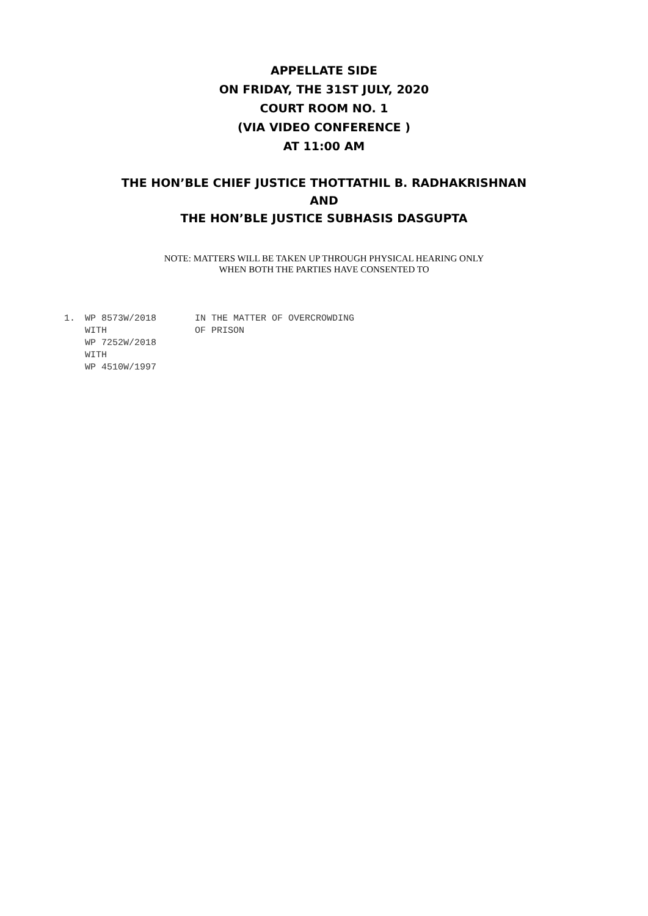APPELLATE SIDE
ON FRIDAY, THE 31ST JULY, 2020
COURT ROOM NO. 1
(VIA VIDEO CONFERENCE )
AT 11:00 AM
THE HON’BLE CHIEF JUSTICE THOTTATHIL B. RADHAKRISHNAN
AND
THE HON’BLE JUSTICE SUBHASIS DASGUPTA
NOTE: MATTERS WILL BE TAKEN UP THROUGH PHYSICAL HEARING ONLY
WHEN BOTH THE PARTIES HAVE CONSENTED TO
| 1. | WP 8573W/2018 WITH WP 7252W/2018 WITH WP 4510W/1997 | IN THE MATTER OF OVERCROWDING OF PRISON |